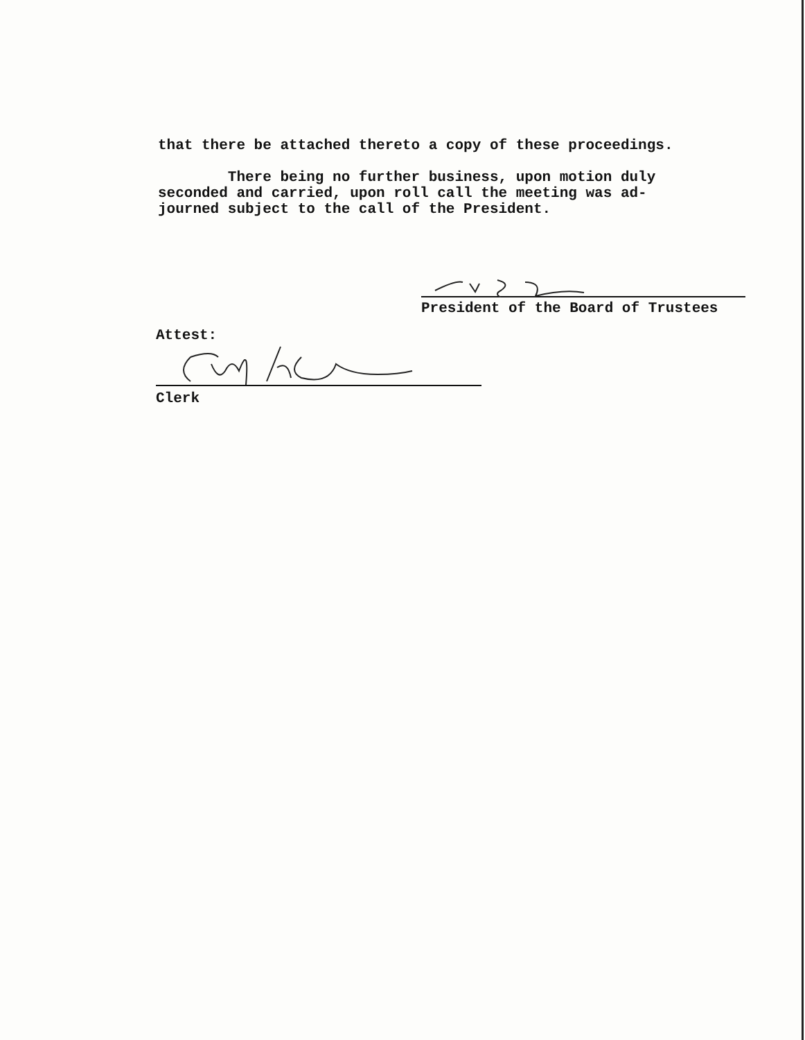that there be attached thereto a copy of these proceedings.
There being no further business, upon motion duly
seconded and carried, upon roll call the meeting was ad-
journed subject to the call of the President.
President of the Board of Trustees
Attest:
Clerk